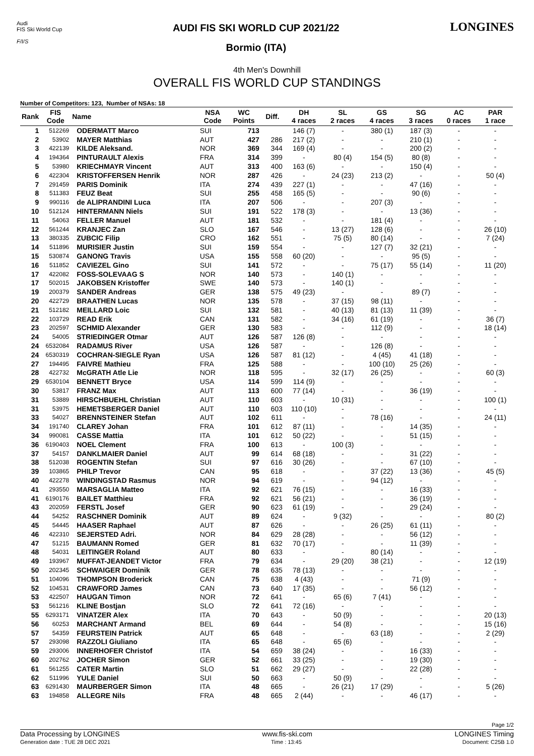Audi
FIS Ski World Cup
F/I/S
AUDI FIS SKI WORLD CUP 2021/22
Bormio (ITA)
LONGINES
4th Men's Downhill
OVERALL FIS WORLD CUP STANDINGS
Number of Competitors: 123, Number of NSAs: 18
| Rank | FIS Code | Name | NSA Code | WC Points | Diff. | DH 4 races | SL 2 races | GS 4 races | SG 3 races | AC 0 races | PAR 1 race |
| --- | --- | --- | --- | --- | --- | --- | --- | --- | --- | --- | --- |
| 1 | 512269 | ODERMATT Marco | SUI | 713 | | 146 (7) | - | 380 (1) | 187 (3) | - | - |
| 2 | 53902 | MAYER Matthias | AUT | 427 | 286 | 217 (2) | - | - | 210 (1) | - | - |
| 3 | 422139 | KILDE Aleksand. | NOR | 369 | 344 | 169 (4) | - | - | 200 (2) | - | - |
| 4 | 194364 | PINTURAULT Alexis | FRA | 314 | 399 | - | 80 (4) | 154 (5) | 80 (8) | - | - |
| 5 | 53980 | KRIECHMAYR Vincent | AUT | 313 | 400 | 163 (6) | - | - | 150 (4) | - | - |
| 6 | 422304 | KRISTOFFERSEN Henrik | NOR | 287 | 426 | - | 24 (23) | 213 (2) | - | - | 50 (4) |
| 7 | 291459 | PARIS Dominik | ITA | 274 | 439 | 227 (1) | - | - | 47 (16) | - | - |
| 8 | 511383 | FEUZ Beat | SUI | 255 | 458 | 165 (5) | - | - | 90 (6) | - | - |
| 9 | 990116 | de ALIPRANDINI Luca | ITA | 207 | 506 | - | - | 207 (3) | - | - | - |
| 10 | 512124 | HINTERMANN Niels | SUI | 191 | 522 | 178 (3) | - | - | 13 (36) | - | - |
| 11 | 54063 | FELLER Manuel | AUT | 181 | 532 | - | - | 181 (4) | - | - | - |
| 12 | 561244 | KRANJEC Zan | SLO | 167 | 546 | - | 13 (27) | 128 (6) | - | - | 26 (10) |
| 13 | 380335 | ZUBCIC Filip | CRO | 162 | 551 | - | 75 (5) | 80 (14) | - | - | 7 (24) |
| 14 | 511896 | MURISIER Justin | SUI | 159 | 554 | - | - | 127 (7) | 32 (21) | - | - |
| 15 | 530874 | GANONG Travis | USA | 155 | 558 | 60 (20) | - | - | 95 (5) | - | - |
| 16 | 511852 | CAVIEZEL Gino | SUI | 141 | 572 | - | - | 75 (17) | 55 (14) | - | 11 (20) |
| 17 | 422082 | FOSS-SOLEVAAG S | NOR | 140 | 573 | - | 140 (1) | - | - | - | - |
| 17 | 502015 | JAKOBSEN Kristoffer | SWE | 140 | 573 | - | 140 (1) | - | - | - | - |
| 19 | 200379 | SANDER Andreas | GER | 138 | 575 | 49 (23) | - | - | 89 (7) | - | - |
| 20 | 422729 | BRAATHEN Lucas | NOR | 135 | 578 | - | 37 (15) | 98 (11) | - | - | - |
| 21 | 512182 | MEILLARD Loic | SUI | 132 | 581 | - | 40 (13) | 81 (13) | 11 (39) | - | - |
| 22 | 103729 | READ Erik | CAN | 131 | 582 | - | 34 (16) | 61 (19) | - | - | 36 (7) |
| 23 | 202597 | SCHMID Alexander | GER | 130 | 583 | - | - | 112 (9) | - | - | 18 (14) |
| 24 | 54005 | STRIEDINGER Otmar | AUT | 126 | 587 | 126 (8) | - | - | - | - | - |
| 24 | 6532084 | RADAMUS River | USA | 126 | 587 | - | - | 126 (8) | - | - | - |
| 24 | 6530319 | COCHRAN-SIEGLE Ryan | USA | 126 | 587 | 81 (12) | - | 4 (45) | 41 (18) | - | - |
| 27 | 194495 | FAIVRE Mathieu | FRA | 125 | 588 | - | - | 100 (10) | 25 (26) | - | - |
| 28 | 422732 | McGRATH Atle Lie | NOR | 118 | 595 | - | 32 (17) | 26 (25) | - | - | 60 (3) |
| 29 | 6530104 | BENNETT Bryce | USA | 114 | 599 | 114 (9) | - | - | - | - | - |
| 30 | 53817 | FRANZ Max | AUT | 113 | 600 | 77 (14) | - | - | 36 (19) | - | - |
| 31 | 53889 | HIRSCHBUEHL Christian | AUT | 110 | 603 | - | 10 (31) | - | - | - | 100 (1) |
| 31 | 53975 | HEMETSBERGER Daniel | AUT | 110 | 603 | 110 (10) | - | - | - | - | - |
| 33 | 54027 | BRENNSTEINER Stefan | AUT | 102 | 611 | - | - | 78 (16) | - | - | 24 (11) |
| 34 | 191740 | CLAREY Johan | FRA | 101 | 612 | 87 (11) | - | - | 14 (35) | - | - |
| 34 | 990081 | CASSE Mattia | ITA | 101 | 612 | 50 (22) | - | - | 51 (15) | - | - |
| 36 | 6190403 | NOEL Clement | FRA | 100 | 613 | - | 100 (3) | - | - | - | - |
| 37 | 54157 | DANKLMAIER Daniel | AUT | 99 | 614 | 68 (18) | - | - | 31 (22) | - | - |
| 38 | 512038 | ROGENTIN Stefan | SUI | 97 | 616 | 30 (26) | - | - | 67 (10) | - | - |
| 39 | 103865 | PHILP Trevor | CAN | 95 | 618 | - | - | 37 (22) | 13 (36) | - | 45 (5) |
| 40 | 422278 | WINDINGSTAD Rasmus | NOR | 94 | 619 | - | - | 94 (12) | - | - | - |
| 41 | 293550 | MARSAGLIA Matteo | ITA | 92 | 621 | 76 (15) | - | - | 16 (33) | - | - |
| 41 | 6190176 | BAILET Matthieu | FRA | 92 | 621 | 56 (21) | - | - | 36 (19) | - | - |
| 43 | 202059 | FERSTL Josef | GER | 90 | 623 | 61 (19) | - | - | 29 (24) | - | - |
| 44 | 54252 | RASCHNER Dominik | AUT | 89 | 624 | - | 9 (32) | - | - | - | 80 (2) |
| 45 | 54445 | HAASER Raphael | AUT | 87 | 626 | - | - | 26 (25) | 61 (11) | - | - |
| 46 | 422310 | SEJERSTED Adri. | NOR | 84 | 629 | 28 (28) | - | - | 56 (12) | - | - |
| 47 | 51215 | BAUMANN Romed | GER | 81 | 632 | 70 (17) | - | - | 11 (39) | - | - |
| 48 | 54031 | LEITINGER Roland | AUT | 80 | 633 | - | - | 80 (14) | - | - | - |
| 49 | 193967 | MUFFAT-JEANDET Victor | FRA | 79 | 634 | - | 29 (20) | 38 (21) | - | - | 12 (19) |
| 50 | 202345 | SCHWAIGER Dominik | GER | 78 | 635 | 78 (13) | - | - | - | - | - |
| 51 | 104096 | THOMPSON Broderick | CAN | 75 | 638 | 4 (43) | - | - | 71 (9) | - | - |
| 52 | 104531 | CRAWFORD James | CAN | 73 | 640 | 17 (35) | - | - | 56 (12) | - | - |
| 53 | 422507 | HAUGAN Timon | NOR | 72 | 641 | - | 65 (6) | 7 (41) | - | - | - |
| 53 | 561216 | KLINE Bostjan | SLO | 72 | 641 | 72 (16) | - | - | - | - | - |
| 55 | 6293171 | VINATZER Alex | ITA | 70 | 643 | - | 50 (9) | - | - | - | 20 (13) |
| 56 | 60253 | MARCHANT Armand | BEL | 69 | 644 | - | 54 (8) | - | - | - | 15 (16) |
| 57 | 54359 | FEURSTEIN Patrick | AUT | 65 | 648 | - | - | 63 (18) | - | - | 2 (29) |
| 57 | 293098 | RAZZOLI Giuliano | ITA | 65 | 648 | - | 65 (6) | - | - | - | - |
| 59 | 293006 | INNERHOFER Christof | ITA | 54 | 659 | 38 (24) | - | - | 16 (33) | - | - |
| 60 | 202762 | JOCHER Simon | GER | 52 | 661 | 33 (25) | - | - | 19 (30) | - | - |
| 61 | 561255 | CATER Martin | SLO | 51 | 662 | 29 (27) | - | - | 22 (28) | - | - |
| 62 | 511996 | YULE Daniel | SUI | 50 | 663 | - | 50 (9) | - | - | - | - |
| 63 | 6291430 | MAURBERGER Simon | ITA | 48 | 665 | - | 26 (21) | 17 (29) | - | - | 5 (26) |
| 63 | 194858 | ALLEGRE Nils | FRA | 48 | 665 | 2 (44) | - | - | 46 (17) | - | - |
Page 1/2
Data Processing by LONGINES www.fis-ski.com LONGINES Timing
Generation date : TUE 28 DEC 2021 Time : 13:45 Document: C25B 1.0